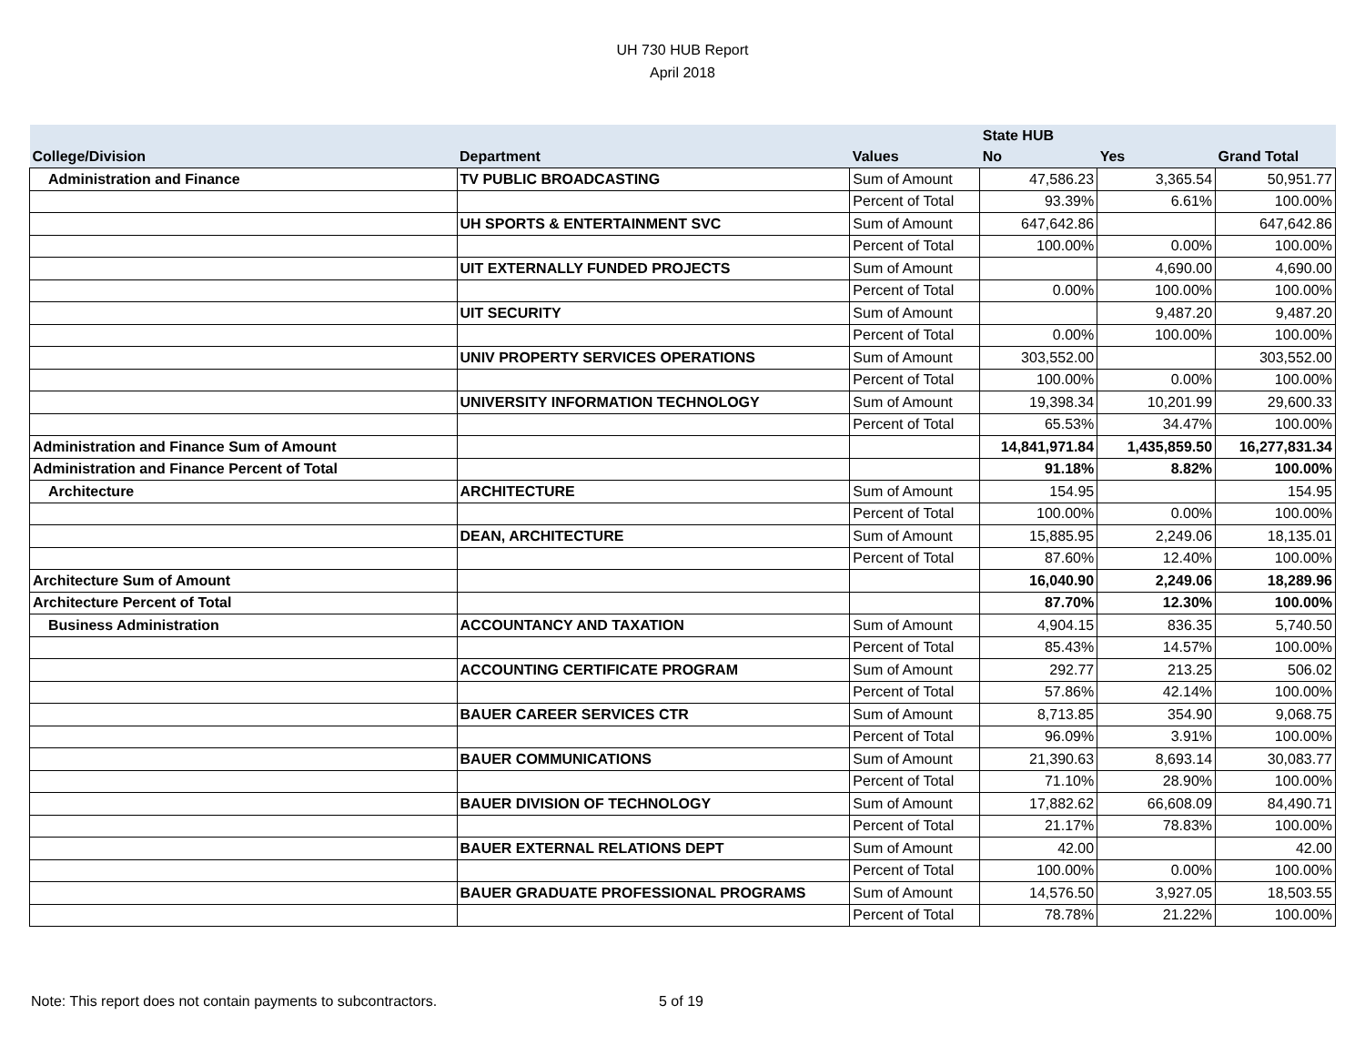UH 730 HUB Report
April 2018
| | | | State HUB | | |
| --- | --- | --- | --- | --- | --- |
| College/Division | Department | Values | No | Yes | Grand Total |
| Administration and Finance | TV PUBLIC BROADCASTING | Sum of Amount | 47,586.23 | 3,365.54 | 50,951.77 |
| | | Percent of Total | 93.39% | 6.61% | 100.00% |
| | UH SPORTS & ENTERTAINMENT SVC | Sum of Amount | 647,642.86 | | 647,642.86 |
| | | Percent of Total | 100.00% | 0.00% | 100.00% |
| | UIT EXTERNALLY FUNDED PROJECTS | Sum of Amount | | 4,690.00 | 4,690.00 |
| | | Percent of Total | 0.00% | 100.00% | 100.00% |
| | UIT SECURITY | Sum of Amount | | 9,487.20 | 9,487.20 |
| | | Percent of Total | 0.00% | 100.00% | 100.00% |
| | UNIV PROPERTY SERVICES OPERATIONS | Sum of Amount | 303,552.00 | | 303,552.00 |
| | | Percent of Total | 100.00% | 0.00% | 100.00% |
| | UNIVERSITY INFORMATION TECHNOLOGY | Sum of Amount | 19,398.34 | 10,201.99 | 29,600.33 |
| | | Percent of Total | 65.53% | 34.47% | 100.00% |
| Administration and Finance Sum of Amount | | | 14,841,971.84 | 1,435,859.50 | 16,277,831.34 |
| Administration and Finance Percent of Total | | | 91.18% | 8.82% | 100.00% |
| Architecture | ARCHITECTURE | Sum of Amount | 154.95 | | 154.95 |
| | | Percent of Total | 100.00% | 0.00% | 100.00% |
| | DEAN, ARCHITECTURE | Sum of Amount | 15,885.95 | 2,249.06 | 18,135.01 |
| | | Percent of Total | 87.60% | 12.40% | 100.00% |
| Architecture Sum of Amount | | | 16,040.90 | 2,249.06 | 18,289.96 |
| Architecture Percent of Total | | | 87.70% | 12.30% | 100.00% |
| Business Administration | ACCOUNTANCY AND TAXATION | Sum of Amount | 4,904.15 | 836.35 | 5,740.50 |
| | | Percent of Total | 85.43% | 14.57% | 100.00% |
| | ACCOUNTING CERTIFICATE PROGRAM | Sum of Amount | 292.77 | 213.25 | 506.02 |
| | | Percent of Total | 57.86% | 42.14% | 100.00% |
| | BAUER CAREER SERVICES CTR | Sum of Amount | 8,713.85 | 354.90 | 9,068.75 |
| | | Percent of Total | 96.09% | 3.91% | 100.00% |
| | BAUER COMMUNICATIONS | Sum of Amount | 21,390.63 | 8,693.14 | 30,083.77 |
| | | Percent of Total | 71.10% | 28.90% | 100.00% |
| | BAUER DIVISION OF TECHNOLOGY | Sum of Amount | 17,882.62 | 66,608.09 | 84,490.71 |
| | | Percent of Total | 21.17% | 78.83% | 100.00% |
| | BAUER EXTERNAL RELATIONS DEPT | Sum of Amount | 42.00 | | 42.00 |
| | | Percent of Total | 100.00% | 0.00% | 100.00% |
| | BAUER GRADUATE PROFESSIONAL PROGRAMS | Sum of Amount | 14,576.50 | 3,927.05 | 18,503.55 |
| | | Percent of Total | 78.78% | 21.22% | 100.00% |
Note: This report does not contain payments to subcontractors. 5 of 19